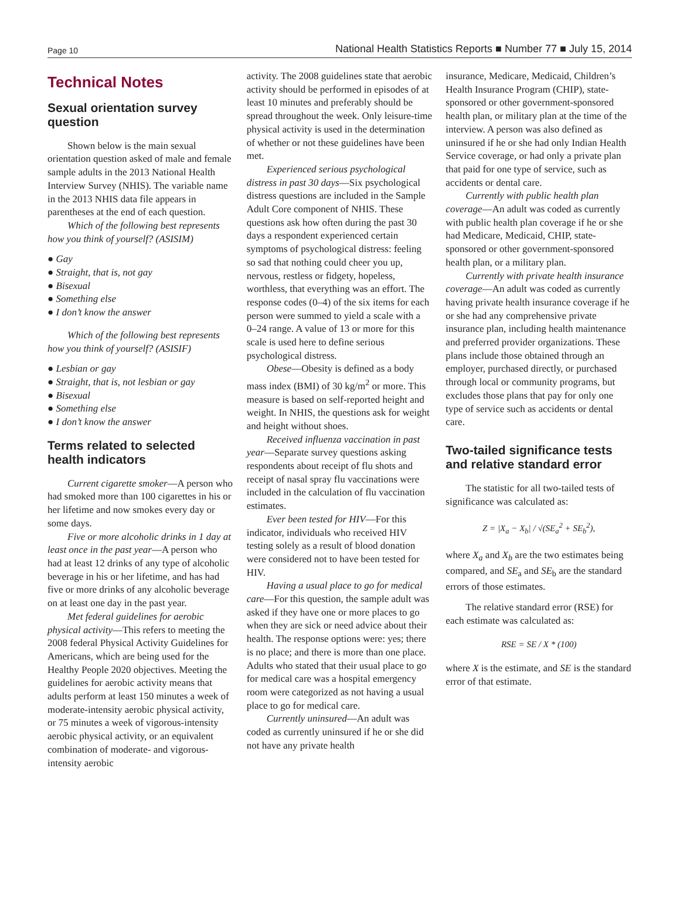Page 10 National Health Statistics Reports ■ Number 77 ■ July 15, 2014
Technical Notes
Sexual orientation survey question
Shown below is the main sexual orientation question asked of male and female sample adults in the 2013 National Health Interview Survey (NHIS). The variable name in the 2013 NHIS data file appears in parentheses at the end of each question.
Which of the following best represents how you think of yourself? (ASISIM)
● Gay
● Straight, that is, not gay
● Bisexual
● Something else
● I don’t know the answer
Which of the following best represents how you think of yourself? (ASISIF)
● Lesbian or gay
● Straight, that is, not lesbian or gay
● Bisexual
● Something else
● I don’t know the answer
Terms related to selected health indicators
Current cigarette smoker—A person who had smoked more than 100 cigarettes in his or her lifetime and now smokes every day or some days.
Five or more alcoholic drinks in 1 day at least once in the past year—A person who had at least 12 drinks of any type of alcoholic beverage in his or her lifetime, and has had five or more drinks of any alcoholic beverage on at least one day in the past year.
Met federal guidelines for aerobic physical activity—This refers to meeting the 2008 federal Physical Activity Guidelines for Americans, which are being used for the Healthy People 2020 objectives. Meeting the guidelines for aerobic activity means that adults perform at least 150 minutes a week of moderate-intensity aerobic physical activity, or 75 minutes a week of vigorous-intensity aerobic physical activity, or an equivalent combination of moderate- and vigorous-intensity aerobic
activity. The 2008 guidelines state that aerobic activity should be performed in episodes of at least 10 minutes and preferably should be spread throughout the week. Only leisure-time physical activity is used in the determination of whether or not these guidelines have been met.
Experienced serious psychological distress in past 30 days—Six psychological distress questions are included in the Sample Adult Core component of NHIS. These questions ask how often during the past 30 days a respondent experienced certain symptoms of psychological distress: feeling so sad that nothing could cheer you up, nervous, restless or fidgety, hopeless, worthless, that everything was an effort. The response codes (0–4) of the six items for each person were summed to yield a scale with a 0–24 range. A value of 13 or more for this scale is used here to define serious psychological distress.
Obese—Obesity is defined as a body mass index (BMI) of 30 kg/m<sup>2</sup> or more. This measure is based on self-reported height and weight. In NHIS, the questions ask for weight and height without shoes.
Received influenza vaccination in past year—Separate survey questions asking respondents about receipt of flu shots and receipt of nasal spray flu vaccinations were included in the calculation of flu vaccination estimates.
Ever been tested for HIV—For this indicator, individuals who received HIV testing solely as a result of blood donation were considered not to have been tested for HIV.
Having a usual place to go for medical care—For this question, the sample adult was asked if they have one or more places to go when they are sick or need advice about their health. The response options were: yes; there is no place; and there is more than one place. Adults who stated that their usual place to go for medical care was a hospital emergency room were categorized as not having a usual place to go for medical care.
Currently uninsured—An adult was coded as currently uninsured if he or she did not have any private health
insurance, Medicare, Medicaid, Children’s Health Insurance Program (CHIP), state-sponsored or other government-sponsored health plan, or military plan at the time of the interview. A person was also defined as uninsured if he or she had only Indian Health Service coverage, or had only a private plan that paid for one type of service, such as accidents or dental care.
Currently with public health plan coverage—An adult was coded as currently with public health plan coverage if he or she had Medicare, Medicaid, CHIP, state-sponsored or other government-sponsored health plan, or a military plan.
Currently with private health insurance coverage—An adult was coded as currently having private health insurance coverage if he or she had any comprehensive private insurance plan, including health maintenance and preferred provider organizations. These plans include those obtained through an employer, purchased directly, or purchased through local or community programs, but excludes those plans that pay for only one type of service such as accidents or dental care.
Two-tailed significance tests and relative standard error
The statistic for all two-tailed tests of significance was calculated as:
Z = |X<sub>a</sub> − X<sub>b</sub>| / √(SE<sub>a</sub><sup>2</sup> + SE<sub>b</sub><sup>2</sup>),
where X<sub>a</sub> and X<sub>b</sub> are the two estimates being compared, and SE<sub>a</sub> and SE<sub>b</sub> are the standard errors of those estimates.
The relative standard error (RSE) for each estimate was calculated as:
RSE = SE / X * (100)
where X is the estimate, and SE is the standard error of that estimate.